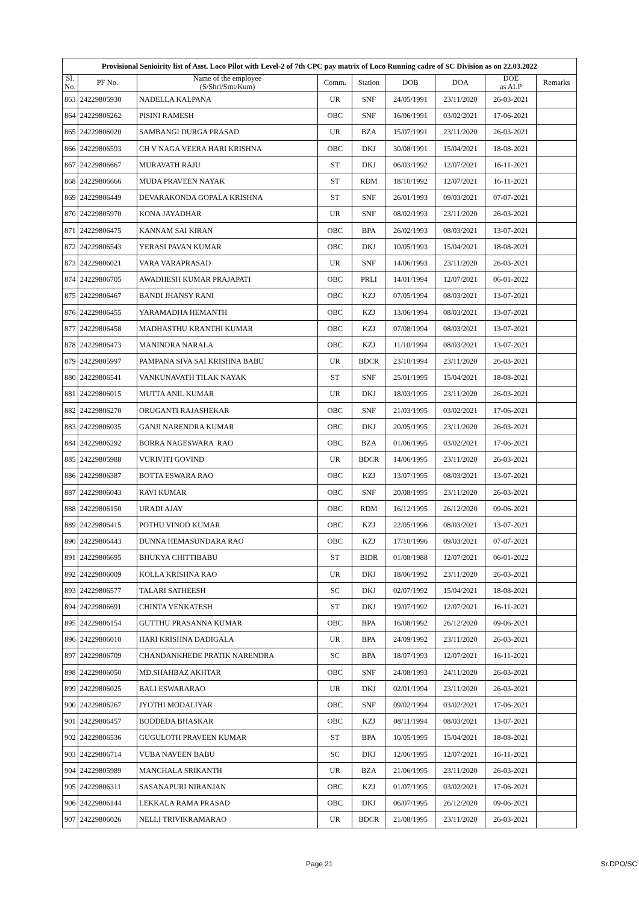| Provisional Senioirity list of Asst. Loco Pilot with Level-2 of 7th CPC pay matrix of Loco Running cadre of SC Division as on 22.03.2022 | | | | | | | | |
| Sl. No. | PF No. | Name of the employee (S/Shri/Smt/Kum) | Comm. | Station | DOB | DOA | DOE as ALP | Remarks |
| 863 | 24229805930 | NADELLA KALPANA | UR | SNF | 24/05/1991 | 23/11/2020 | 26-03-2021 | |
| 864 | 24229806262 | PISINI RAMESH | OBC | SNF | 16/06/1991 | 03/02/2021 | 17-06-2021 | |
| 865 | 24229806020 | SAMBANGI DURGA PRASAD | UR | BZA | 15/07/1991 | 23/11/2020 | 26-03-2021 | |
| 866 | 24229806593 | CH V NAGA VEERA HARI KRISHNA | OBC | DKJ | 30/08/1991 | 15/04/2021 | 18-08-2021 | |
| 867 | 24229806667 | MURAVATH RAJU | ST | DKJ | 06/03/1992 | 12/07/2021 | 16-11-2021 | |
| 868 | 24229806666 | MUDA PRAVEEN NAYAK | ST | RDM | 18/10/1992 | 12/07/2021 | 16-11-2021 | |
| 869 | 24229806449 | DEVARAKONDA GOPALA KRISHNA | ST | SNF | 26/01/1993 | 09/03/2021 | 07-07-2021 | |
| 870 | 24229805970 | KONA JAYADHAR | UR | SNF | 08/02/1993 | 23/11/2020 | 26-03-2021 | |
| 871 | 24229806475 | KANNAM SAI KIRAN | OBC | BPA | 26/02/1993 | 08/03/2021 | 13-07-2021 | |
| 872 | 24229806543 | YERASI PAVAN KUMAR | OBC | DKJ | 10/05/1993 | 15/04/2021 | 18-08-2021 | |
| 873 | 24229806021 | VARA VARAPRASAD | UR | SNF | 14/06/1993 | 23/11/2020 | 26-03-2021 | |
| 874 | 24229806705 | AWADHESH KUMAR PRAJAPATI | OBC | PRLI | 14/01/1994 | 12/07/2021 | 06-01-2022 | |
| 875 | 24229806467 | BANDI JHANSY RANI | OBC | KZJ | 07/05/1994 | 08/03/2021 | 13-07-2021 | |
| 876 | 24229806455 | YARAMADHA HEMANTH | OBC | KZJ | 13/06/1994 | 08/03/2021 | 13-07-2021 | |
| 877 | 24229806458 | MADHASTHU KRANTHI KUMAR | OBC | KZJ | 07/08/1994 | 08/03/2021 | 13-07-2021 | |
| 878 | 24229806473 | MANINDRA NARALA | OBC | KZJ | 11/10/1994 | 08/03/2021 | 13-07-2021 | |
| 879 | 24229805997 | PAMPANA SIVA SAI KRISHNA BABU | UR | BDCR | 23/10/1994 | 23/11/2020 | 26-03-2021 | |
| 880 | 24229806541 | VANKUNAVATH TILAK NAYAK | ST | SNF | 25/01/1995 | 15/04/2021 | 18-08-2021 | |
| 881 | 24229806015 | MUTTA ANIL KUMAR | UR | DKJ | 18/03/1995 | 23/11/2020 | 26-03-2021 | |
| 882 | 24229806270 | ORUGANTI RAJASHEKAR | OBC | SNF | 21/03/1995 | 03/02/2021 | 17-06-2021 | |
| 883 | 24229806035 | GANJI NARENDRA KUMAR | OBC | DKJ | 20/05/1995 | 23/11/2020 | 26-03-2021 | |
| 884 | 24229806292 | BORRA NAGESWARA RAO | OBC | BZA | 01/06/1995 | 03/02/2021 | 17-06-2021 | |
| 885 | 24229805988 | VURIVITI GOVIND | UR | BDCR | 14/06/1995 | 23/11/2020 | 26-03-2021 | |
| 886 | 24229806387 | BOTTA ESWARA RAO | OBC | KZJ | 13/07/1995 | 08/03/2021 | 13-07-2021 | |
| 887 | 24229806043 | RAVI KUMAR | OBC | SNF | 20/08/1995 | 23/11/2020 | 26-03-2021 | |
| 888 | 24229806150 | URADI AJAY | OBC | RDM | 16/12/1995 | 26/12/2020 | 09-06-2021 | |
| 889 | 24229806415 | POTHU VINOD KUMAR | OBC | KZJ | 22/05/1996 | 08/03/2021 | 13-07-2021 | |
| 890 | 24229806443 | DUNNA HEMASUNDARA RAO | OBC | KZJ | 17/10/1996 | 09/03/2021 | 07-07-2021 | |
| 891 | 24229806695 | BHUKYA CHITTIBABU | ST | BIDR | 01/08/1988 | 12/07/2021 | 06-01-2022 | |
| 892 | 24229806009 | KOLLA KRISHNA RAO | UR | DKJ | 18/06/1992 | 23/11/2020 | 26-03-2021 | |
| 893 | 24229806577 | TALARI SATHEESH | SC | DKJ | 02/07/1992 | 15/04/2021 | 18-08-2021 | |
| 894 | 24229806691 | CHINTA VENKATESH | ST | DKJ | 19/07/1992 | 12/07/2021 | 16-11-2021 | |
| 895 | 24229806154 | GUTTHU PRASANNA KUMAR | OBC | BPA | 16/08/1992 | 26/12/2020 | 09-06-2021 | |
| 896 | 24229806010 | HARI KRISHNA DADIGALA | UR | BPA | 24/09/1992 | 23/11/2020 | 26-03-2021 | |
| 897 | 24229806709 | CHANDANKHEDE PRATIK NARENDRA | SC | BPA | 18/07/1993 | 12/07/2021 | 16-11-2021 | |
| 898 | 24229806050 | MD.SHAHBAZ AKHTAR | OBC | SNF | 24/08/1993 | 24/11/2020 | 26-03-2021 | |
| 899 | 24229806025 | BALI ESWARARAO | UR | DKJ | 02/01/1994 | 23/11/2020 | 26-03-2021 | |
| 900 | 24229806267 | JYOTHI MODALIYAR | OBC | SNF | 09/02/1994 | 03/02/2021 | 17-06-2021 | |
| 901 | 24229806457 | BODDEDA BHASKAR | OBC | KZJ | 08/11/1994 | 08/03/2021 | 13-07-2021 | |
| 902 | 24229806536 | GUGULOTH PRAVEEN KUMAR | ST | BPA | 10/05/1995 | 15/04/2021 | 18-08-2021 | |
| 903 | 24229806714 | VUBA NAVEEN BABU | SC | DKJ | 12/06/1995 | 12/07/2021 | 16-11-2021 | |
| 904 | 24229805989 | MANCHALA SRIKANTH | UR | BZA | 21/06/1995 | 23/11/2020 | 26-03-2021 | |
| 905 | 24229806311 | SASANAPURI NIRANJAN | OBC | KZJ | 01/07/1995 | 03/02/2021 | 17-06-2021 | |
| 906 | 24229806144 | LEKKALA RAMA PRASAD | OBC | DKJ | 06/07/1995 | 26/12/2020 | 09-06-2021 | |
| 907 | 24229806026 | NELLI TRIVIKRAMARAO | UR | BDCR | 21/08/1995 | 23/11/2020 | 26-03-2021 | |
Page 21 Sr.DPO/SC